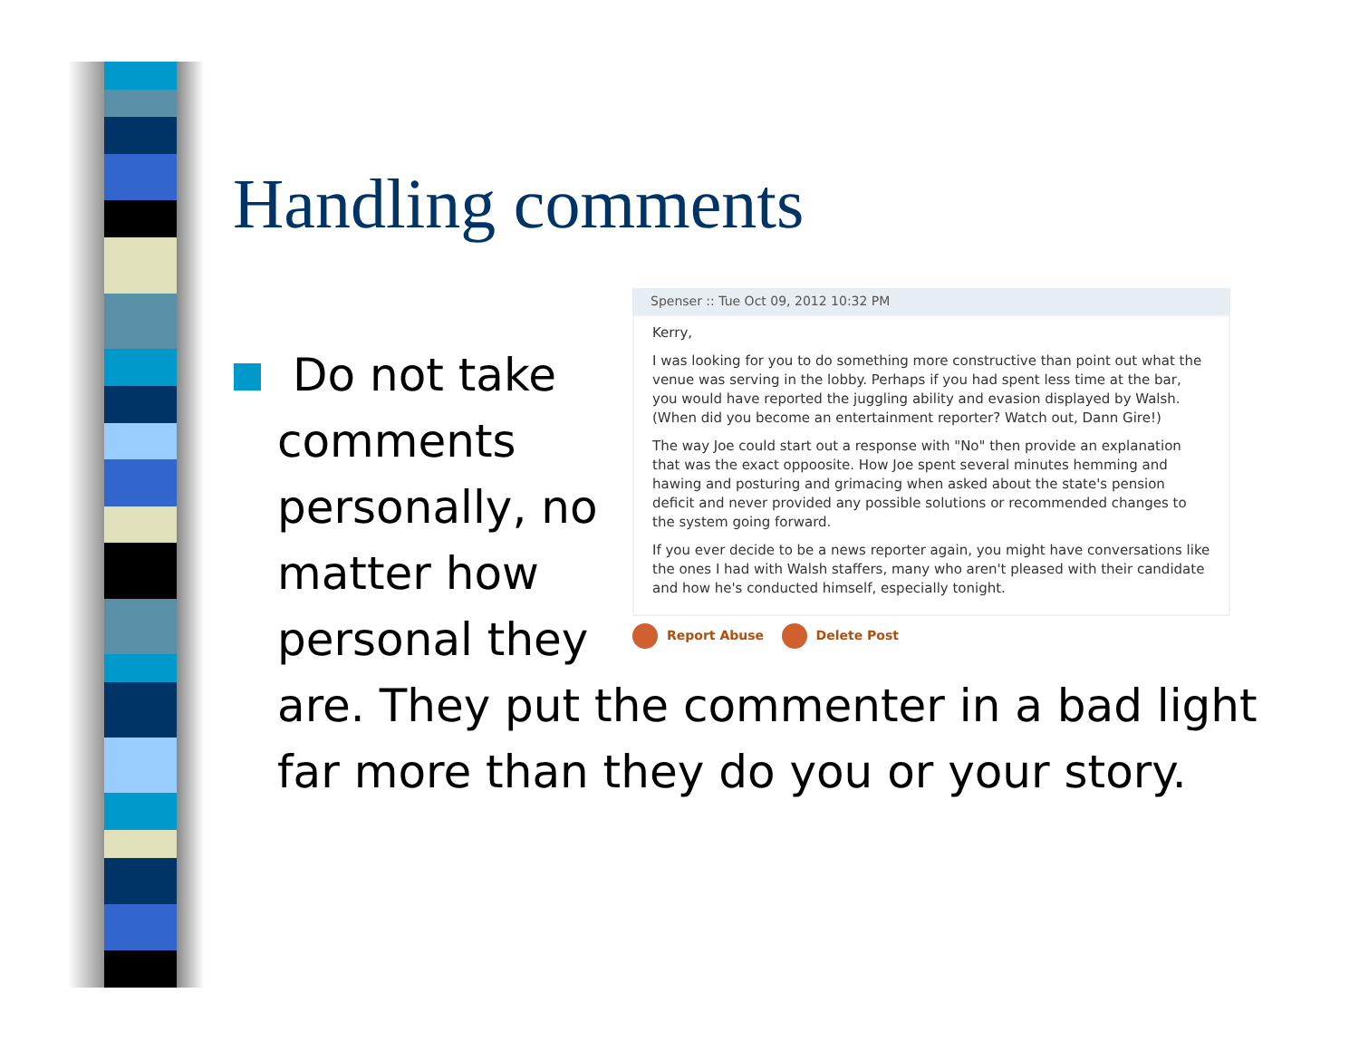Handling comments
Do not take comments personally, no matter how personal they
Spenser :: Tue Oct 09, 2012 10:32 PM
Kerry,
I was looking for you to do something more constructive than point out what the venue was serving in the lobby. Perhaps if you had spent less time at the bar, you would have reported the juggling ability and evasion displayed by Walsh. (When did you become an entertainment reporter? Watch out, Dann Gire!)
The way Joe could start out a response with "No" then provide an explanation that was the exact oppoosite. How Joe spent several minutes hemming and hawing and posturing and grimacing when asked about the state's pension deficit and never provided any possible solutions or recommended changes to the system going forward.
If you ever decide to be a news reporter again, you might have conversations like the ones I had with Walsh staffers, many who aren't pleased with their candidate and how he's conducted himself, especially tonight.
Report Abuse Delete Post
are. They put the commenter in a bad light far more than they do you or your story.